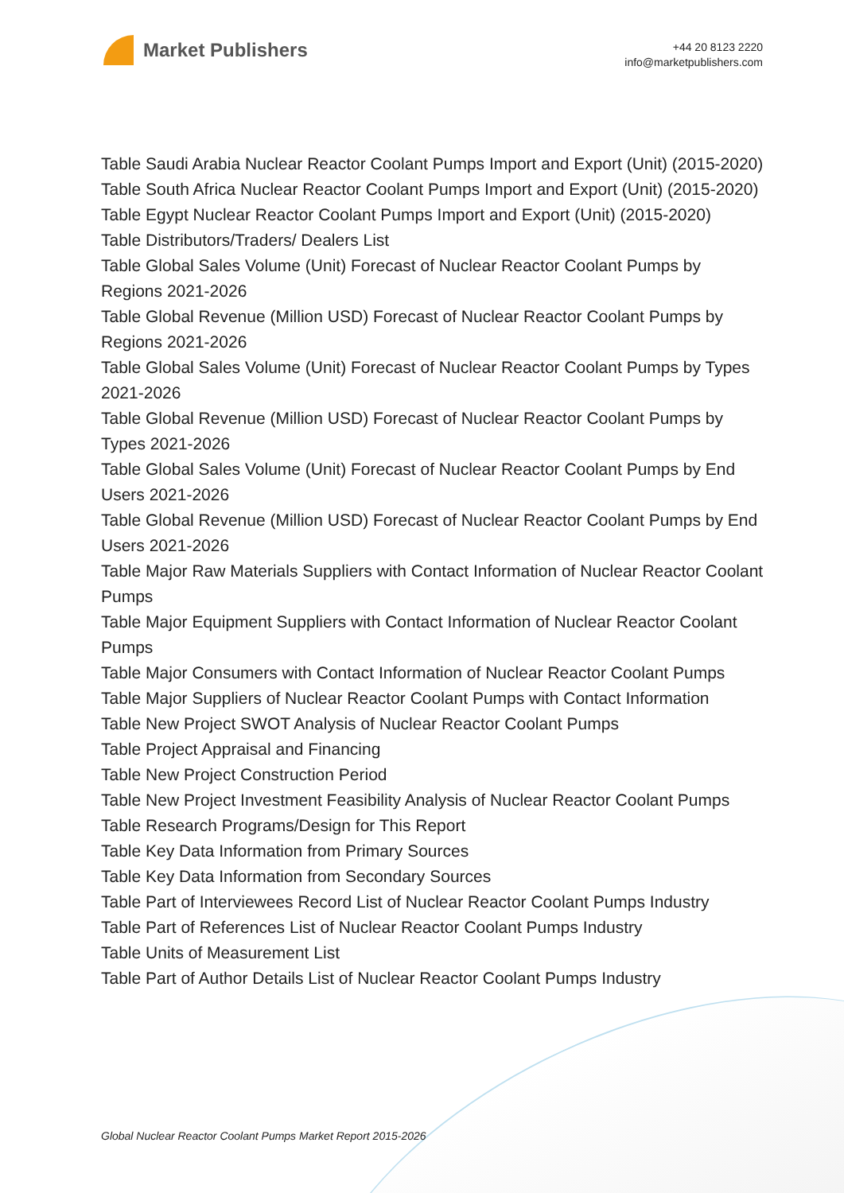Market Publishers
+44 20 8123 2220
info@marketpublishers.com
Table Saudi Arabia Nuclear Reactor Coolant Pumps Import and Export (Unit) (2015-2020)
Table South Africa Nuclear Reactor Coolant Pumps Import and Export (Unit) (2015-2020)
Table Egypt Nuclear Reactor Coolant Pumps Import and Export (Unit) (2015-2020)
Table Distributors/Traders/ Dealers List
Table Global Sales Volume (Unit) Forecast of Nuclear Reactor Coolant Pumps by Regions 2021-2026
Table Global Revenue (Million USD) Forecast of Nuclear Reactor Coolant Pumps by Regions 2021-2026
Table Global Sales Volume (Unit) Forecast of Nuclear Reactor Coolant Pumps by Types 2021-2026
Table Global Revenue (Million USD) Forecast of Nuclear Reactor Coolant Pumps by Types 2021-2026
Table Global Sales Volume (Unit) Forecast of Nuclear Reactor Coolant Pumps by End Users 2021-2026
Table Global Revenue (Million USD) Forecast of Nuclear Reactor Coolant Pumps by End Users 2021-2026
Table Major Raw Materials Suppliers with Contact Information of Nuclear Reactor Coolant Pumps
Table Major Equipment Suppliers with Contact Information of Nuclear Reactor Coolant Pumps
Table Major Consumers with Contact Information of Nuclear Reactor Coolant Pumps
Table Major Suppliers of Nuclear Reactor Coolant Pumps with Contact Information
Table New Project SWOT Analysis of Nuclear Reactor Coolant Pumps
Table Project Appraisal and Financing
Table New Project Construction Period
Table New Project Investment Feasibility Analysis of Nuclear Reactor Coolant Pumps
Table Research Programs/Design for This Report
Table Key Data Information from Primary Sources
Table Key Data Information from Secondary Sources
Table Part of Interviewees Record List of Nuclear Reactor Coolant Pumps Industry
Table Part of References List of Nuclear Reactor Coolant Pumps Industry
Table Units of Measurement List
Table Part of Author Details List of Nuclear Reactor Coolant Pumps Industry
Global Nuclear Reactor Coolant Pumps Market Report 2015-2026